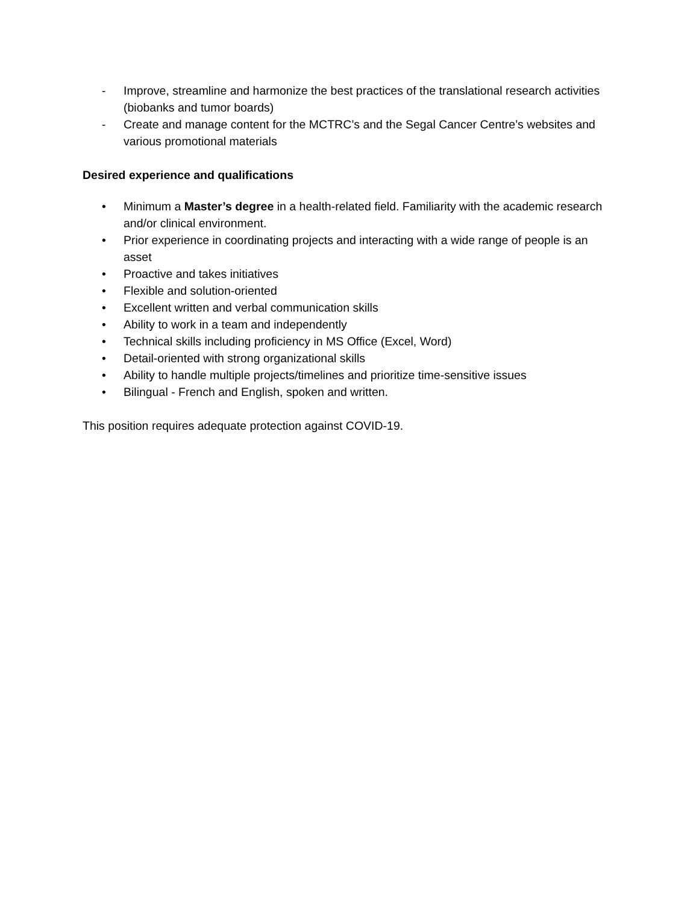- Improve, streamline and harmonize the best practices of the translational research activities (biobanks and tumor boards)
- Create and manage content for the MCTRC’s and the Segal Cancer Centre’s websites and various promotional materials
Desired experience and qualifications
• Minimum a Master’s degree in a health-related field. Familiarity with the academic research and/or clinical environment.
• Prior experience in coordinating projects and interacting with a wide range of people is an asset
• Proactive and takes initiatives
• Flexible and solution-oriented
• Excellent written and verbal communication skills
• Ability to work in a team and independently
• Technical skills including proficiency in MS Office (Excel, Word)
• Detail-oriented with strong organizational skills
• Ability to handle multiple projects/timelines and prioritize time-sensitive issues
• Bilingual - French and English, spoken and written.
This position requires adequate protection against COVID-19.